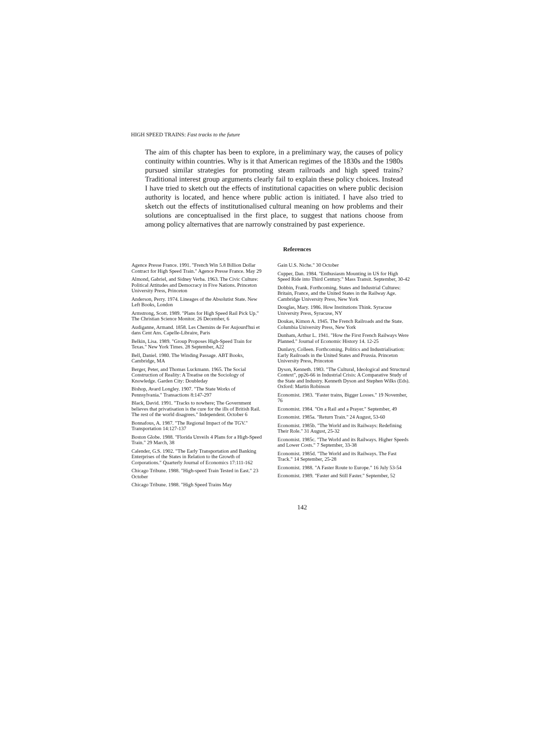HIGH SPEED TRAINS: Fast tracks to the future
The aim of this chapter has been to explore, in a preliminary way, the causes of policy continuity within countries. Why is it that American regimes of the 1830s and the 1980s pursued similar strategies for promoting steam railroads and high speed trains? Traditional interest group arguments clearly fail to explain these policy choices. Instead I have tried to sketch out the effects of institutional capacities on where public decision authority is located, and hence where public action is initiated. I have also tried to sketch out the effects of institutionalised cultural meaning on how problems and their solutions are conceptualised in the first place, to suggest that nations choose from among policy alternatives that are narrowly constrained by past experience.
References
Agence Presse France. 1991. "French Win 5.8 Billion Dollar Contract for High Speed Train." Agence Presse France. May 29
Almond, Gabriel, and Sidney Verba. 1963. The Civic Culture: Political Attitudes and Democracy in Five Nations. Princeton University Press, Princeton
Anderson, Perry. 1974. Lineages of the Absolutist State. New Left Books, London
Armstrong, Scott. 1989. "Plans for High Speed Rail Pick Up." The Christian Science Monitor. 26 December, 6
Audiganne, Armand. 1858. Les Chemins de Fer Aujourd'hui et dans Cent Ans. Capelle-Libraire, Paris
Belkin, Lisa. 1989. "Group Proposes High-Speed Train for Texas." New York Times. 28 September, A22
Bell, Daniel. 1980. The Winding Passage. ABT Books, Cambridge, MA
Berger, Peter, and Thomas Luckmann. 1965. The Social Construction of Reality: A Treatise on the Sociology of Knowledge. Garden City: Doubleday
Bishop, Avard Longley. 1907. "The State Works of Pennsylvania." Transactions 8:147-297
Black, David. 1991. "Tracks to nowhere; The Government believes that privatisation is the cure for the ills of British Rail. The rest of the world disagrees." Independent. October 6
Bonnafous, A. 1987. "The Regional Impact of the TGV." Transportation 14:127-137
Boston Globe. 1988. "Florida Unveils 4 Plans for a High-Speed Train." 29 March, 38
Calender, G.S. 1902. "The Early Transportation and Banking Enterprises of the States in Relation to the Growth of Corporations." Quarterly Journal of Economics 17:111-162
Chicago Tribune. 1988. "High-speed Train Tested in East." 23 October
Chicago Tribune. 1988. "High Speed Trains May
Gain U.S. Niche." 30 October
Cupper, Dan. 1984. "Enthusiasm Mounting in US for High Speed Ride into Third Century." Mass Transit. September, 30-42
Dobbin, Frank. Forthcoming. States and Industrial Cultures: Britain, France, and the United States in the Railway Age. Cambridge University Press, New York
Douglas, Mary. 1986. How Institutions Think. Syracuse University Press, Syracuse, NY
Doukas, Kimon A. 1945. The French Railroads and the State. Columbia University Press, New York
Dunham, Arthur L. 1941. "How the First French Railways Were Planned." Journal of Economic History 14. 12-25
Dunlavy, Colleen. Forthcoming. Politics and Industrialisation: Early Railroads in the United States and Prussia. Princeton University Press, Princeton
Dyson, Kenneth. 1983. "The Cultural, Ideological and Structural Context", pp26-66 in Industrial Crisis: A Comparative Study of the State and Industry. Kenneth Dyson and Stephen Wilks (Eds). Oxford: Martin Robinson
Economist. 1983. "Faster trains, Bigger Losses." 19 November, 76
Economist. 1984. "On a Rail and a Prayer." September, 49
Economist. 1985a. "Return Train." 24 August, 53-60
Economist. 1985b. "The World and its Railways: Redefining Their Role." 31 August, 25-32
Economist. 1985c. "The World and its Railways. Higher Speeds and Lower Costs." 7 September, 33-38
Economist. 1985d. "The World and its Railways. The Fast Track." 14 September, 25-28
Economist. 1988. "A Faster Route to Europe." 16 July 53-54
Economist. 1989. "Faster and Still Faster." September, 52
142